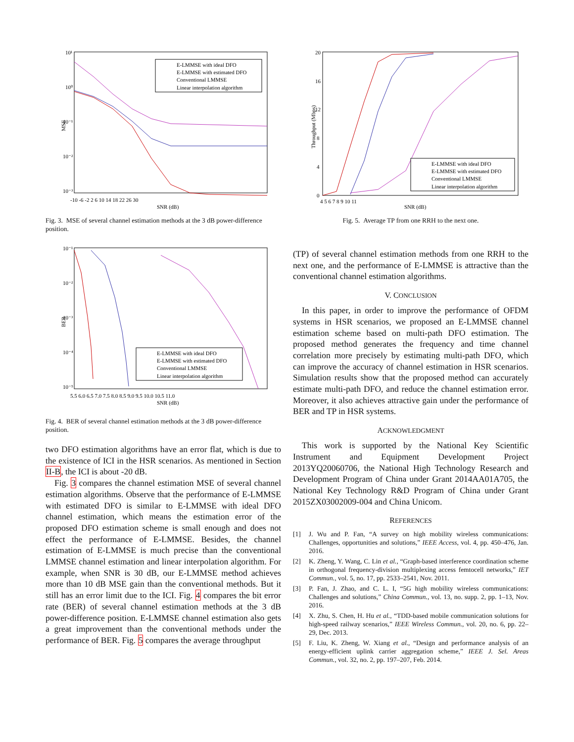10¹
10⁰
10⁻¹
10⁻²
10⁻³
MSE
-10 -6 -2 2 6 10 14 18 22 26 30
SNR (dB)
E-LMMSE with ideal DFO
E-LMMSE with estimated DFO
Conventional LMMSE
Linear interpolation algorithm
Fig. 3. MSE of several channel estimation methods at the 3 dB power-difference position.
10⁻¹
10⁻²
10⁻³
10⁻⁴
10⁻⁵
BER
5.5 6.0 6.5 7.0 7.5 8.0 8.5 9.0 9.5 10.0 10.5 11.0
SNR (dB)
E-LMMSE with ideal DFO
E-LMMSE with estimated DFO
Conventional LMMSE
Linear interpolation algorithm
Fig. 4. BER of several channel estimation methods at the 3 dB power-difference position.
two DFO estimation algorithms have an error flat, which is due to the existence of ICI in the HSR scenarios. As mentioned in Section II-B, the ICI is about -20 dB.
Fig. 3 compares the channel estimation MSE of several channel estimation algorithms. Observe that the performance of E-LMMSE with estimated DFO is similar to E-LMMSE with ideal DFO channel estimation, which means the estimation error of the proposed DFO estimation scheme is small enough and does not effect the performance of E-LMMSE. Besides, the channel estimation of E-LMMSE is much precise than the conventional LMMSE channel estimation and linear interpolation algorithm. For example, when SNR is 30 dB, our E-LMMSE method achieves more than 10 dB MSE gain than the conventional methods. But it still has an error limit due to the ICI. Fig. 4 compares the bit error rate (BER) of several channel estimation methods at the 3 dB power-difference position. E-LMMSE channel estimation also gets a great improvement than the conventional methods under the performance of BER. Fig. 5 compares the average throughput
20
16
12
8
4
0
Throughput (Mbps)
4 5 6 7 8 9 10 11
SNR (dB)
E-LMMSE with ideal DFO
E-LMMSE with estimated DFO
Conventional LMMSE
Linear interpolation algorithm
Fig. 5. Average TP from one RRH to the next one.
(TP) of several channel estimation methods from one RRH to the next one, and the performance of E-LMMSE is attractive than the conventional channel estimation algorithms.
V. CONCLUSION
In this paper, in order to improve the performance of OFDM systems in HSR scenarios, we proposed an E-LMMSE channel estimation scheme based on multi-path DFO estimation. The proposed method generates the frequency and time channel correlation more precisely by estimating multi-path DFO, which can improve the accuracy of channel estimation in HSR scenarios. Simulation results show that the proposed method can accurately estimate multi-path DFO, and reduce the channel estimation error. Moreover, it also achieves attractive gain under the performance of BER and TP in HSR systems.
ACKNOWLEDGMENT
This work is supported by the National Key Scientific Instrument and Equipment Development Project 2013YQ20060706, the National High Technology Research and Development Program of China under Grant 2014AA01A705, the National Key Technology R&D Program of China under Grant 2015ZX03002009-004 and China Unicom.
REFERENCES
[1] J. Wu and P. Fan, “A survey on high mobility wireless communications: Challenges, opportunities and solutions,” IEEE Access, vol. 4, pp. 450–476, Jan. 2016.
[2] K. Zheng, Y. Wang, C. Lin et al., “Graph-based interference coordination scheme in orthogonal frequency-division multiplexing access femtocell networks,” IET Commun., vol. 5, no. 17, pp. 2533–2541, Nov. 2011.
[3] P. Fan, J. Zhao, and C. L. I, “5G high mobility wireless communications: Challenges and solutions,” China Commun., vol. 13, no. supp. 2, pp. 1–13, Nov. 2016.
[4] X. Zhu, S. Chen, H. Hu et al., “TDD-based mobile communication solutions for high-speed railway scenarios,” IEEE Wireless Commun., vol. 20, no. 6, pp. 22–29, Dec. 2013.
[5] F. Liu, K. Zheng, W. Xiang et al., “Design and performance analysis of an energy-efficient uplink carrier aggregation scheme,” IEEE J. Sel. Areas Commun., vol. 32, no. 2, pp. 197–207, Feb. 2014.